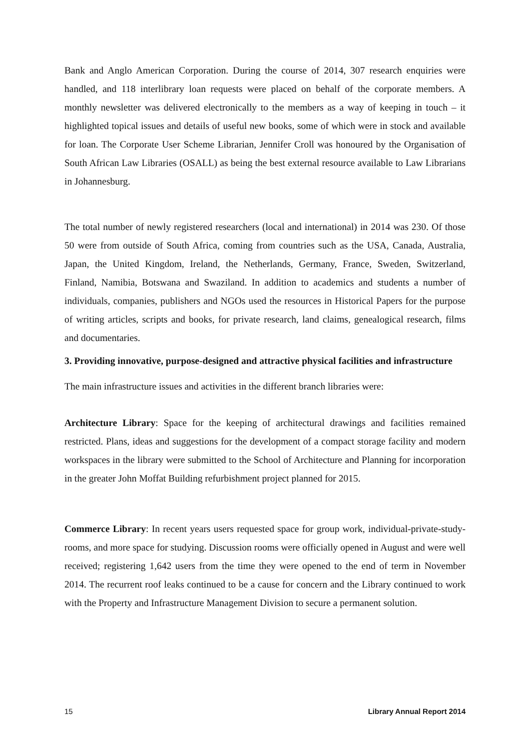Bank and Anglo American Corporation. During the course of 2014, 307 research enquiries were handled, and 118 interlibrary loan requests were placed on behalf of the corporate members. A monthly newsletter was delivered electronically to the members as a way of keeping in touch – it highlighted topical issues and details of useful new books, some of which were in stock and available for loan. The Corporate User Scheme Librarian, Jennifer Croll was honoured by the Organisation of South African Law Libraries (OSALL) as being the best external resource available to Law Librarians in Johannesburg.
The total number of newly registered researchers (local and international) in 2014 was 230. Of those 50 were from outside of South Africa, coming from countries such as the USA, Canada, Australia, Japan, the United Kingdom, Ireland, the Netherlands, Germany, France, Sweden, Switzerland, Finland, Namibia, Botswana and Swaziland. In addition to academics and students a number of individuals, companies, publishers and NGOs used the resources in Historical Papers for the purpose of writing articles, scripts and books, for private research, land claims, genealogical research, films and documentaries.
3. Providing innovative, purpose-designed and attractive physical facilities and infrastructure
The main infrastructure issues and activities in the different branch libraries were:
Architecture Library: Space for the keeping of architectural drawings and facilities remained restricted. Plans, ideas and suggestions for the development of a compact storage facility and modern workspaces in the library were submitted to the School of Architecture and Planning for incorporation in the greater John Moffat Building refurbishment project planned for 2015.
Commerce Library: In recent years users requested space for group work, individual-private-study-rooms, and more space for studying. Discussion rooms were officially opened in August and were well received; registering 1,642 users from the time they were opened to the end of term in November 2014. The recurrent roof leaks continued to be a cause for concern and the Library continued to work with the Property and Infrastructure Management Division to secure a permanent solution.
15 Library Annual Report 2014